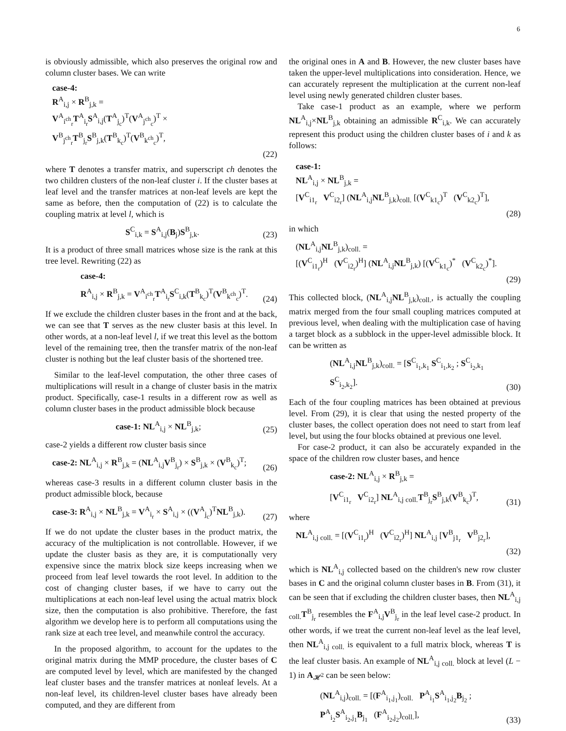6
is obviously admissible, which also preserves the original row and column cluster bases. We can write
case-4:
R<sup>A</sup><sub>i,j</sub> × R<sup>B</sup><sub>j,k</sub> =
V<sup>A</sup><sub>i<sup>ch</sup><sub>r</sub></sub>T<sup>A</sup><sub>i<sub>r</sub></sub>S<sup>A</sup><sub>i,j</sub>(T<sup>A</sup><sub>j<sub>c</sub></sub>)<sup>T</sup>(V<sup>A</sup><sub>j<sup>ch</sup><sub>c</sub></sub>)<sup>T</sup> × V<sup>B</sup><sub>j<sup>ch</sup><sub>r</sub></sub>T<sup>B</sup><sub>j<sub>r</sub></sub>S<sup>B</sup><sub>j,k</sub>(T<sup>B</sup><sub>k<sub>c</sub></sub>)<sup>T</sup>(V<sup>B</sup><sub>k<sup>ch</sup><sub>c</sub></sub>)<sup>T</sup>,
(22)
where T denotes a transfer matrix, and superscript ch denotes the two children clusters of the non-leaf cluster i. If the cluster bases at leaf level and the transfer matrices at non-leaf levels are kept the same as before, then the computation of (22) is to calculate the coupling matrix at level l, which is
S<sup>C</sup><sub>i,k</sub> = S<sup>A</sup><sub>i,j</sub>(B<sub>j</sub>)S<sup>B</sup><sub>j,k</sub>. (23)
It is a product of three small matrices whose size is the rank at this tree level. Rewriting (22) as
case-4:
R<sup>A</sup><sub>i,j</sub> × R<sup>B</sup><sub>j,k</sub> = V<sup>A</sup><sub>i<sup>ch</sup><sub>r</sub></sub>T<sup>A</sup><sub>i<sub>r</sub></sub>S<sup>C</sup><sub>i,k</sub>(T<sup>B</sup><sub>k<sub>c</sub></sub>)<sup>T</sup>(V<sup>B</sup><sub>k<sup>ch</sup><sub>c</sub></sub>)<sup>T</sup>. (24)
If we exclude the children cluster bases in the front and at the back, we can see that T serves as the new cluster basis at this level. In other words, at a non-leaf level l, if we treat this level as the bottom level of the remaining tree, then the transfer matrix of the non-leaf cluster is nothing but the leaf cluster basis of the shortened tree.
Similar to the leaf-level computation, the other three cases of multiplications will result in a change of cluster basis in the matrix product. Specifically, case-1 results in a different row as well as column cluster bases in the product admissible block because
case-1: NL<sup>A</sup><sub>i,j</sub> × NL<sup>B</sup><sub>j,k</sub>; (25)
case-2 yields a different row cluster basis since
case-2: NL<sup>A</sup><sub>i,j</sub> × R<sup>B</sup><sub>j,k</sub> = (NL<sup>A</sup><sub>i,j</sub>V<sup>B</sup><sub>j<sub>r</sub></sub>) × S<sup>B</sup><sub>j,k</sub> × (V<sup>B</sup><sub>k<sub>c</sub></sub>)<sup>T</sup>; (26)
whereas case-3 results in a different column cluster basis in the product admissible block, because
case-3: R<sup>A</sup><sub>i,j</sub> × NL<sup>B</sup><sub>j,k</sub> = V<sup>A</sup><sub>i<sub>r</sub></sub> × S<sup>A</sup><sub>i,j</sub> × ((V<sup>A</sup><sub>j<sub>c</sub></sub>)<sup>T</sup>NL<sup>B</sup><sub>j,k</sub>). (27)
If we do not update the cluster bases in the product matrix, the accuracy of the multiplication is not controllable. However, if we update the cluster basis as they are, it is computationally very expensive since the matrix block size keeps increasing when we proceed from leaf level towards the root level. In addition to the cost of changing cluster bases, if we have to carry out the multiplications at each non-leaf level using the actual matrix block size, then the computation is also prohibitive. Therefore, the fast algorithm we develop here is to perform all computations using the rank size at each tree level, and meanwhile control the accuracy.
In the proposed algorithm, to account for the updates to the original matrix during the MMP procedure, the cluster bases of C are computed level by level, which are manifested by the changed leaf cluster bases and the transfer matrices at nonleaf levels. At a non-leaf level, its children-level cluster bases have already been computed, and they are different from
the original ones in A and B. However, the new cluster bases have taken the upper-level multiplications into consideration. Hence, we can accurately represent the multiplication at the current non-leaf level using newly generated children cluster bases.
Take case-1 product as an example, where we perform NL<sup>A</sup><sub>i,j</sub>×NL<sup>B</sup><sub>j,k</sub> obtaining an admissible R<sup>C</sup><sub>i,k</sub>. We can accurately represent this product using the children cluster bases of i and k as follows:
case-1:
NL<sup>A</sup><sub>i,j</sub> × NL<sup>B</sup><sub>j,k</sub> =
[V<sup>C</sup><sub>i1<sub>r</sub></sub> V<sup>C</sup><sub>i2<sub>r</sub></sub>] (NL<sup>A</sup><sub>i,j</sub>NL<sup>B</sup><sub>j,k</sub>)<sub>coll.</sub> [(V<sup>C</sup><sub>k1<sub>c</sub></sub>)<sup>T</sup> (V<sup>C</sup><sub>k2<sub>c</sub></sub>)<sup>T</sup>],
(28)
in which
(NL<sup>A</sup><sub>i,j</sub>NL<sup>B</sup><sub>j,k</sub>)<sub>coll.</sub> =
[(V<sup>C</sup><sub>i1<sub>r</sub></sub>)<sup>H</sup> (V<sup>C</sup><sub>i2<sub>r</sub></sub>)<sup>H</sup>] (NL<sup>A</sup><sub>i,j</sub>NL<sup>B</sup><sub>j,k</sub>) [(V<sup>C</sup><sub>k1<sub>c</sub></sub>)<sup>*</sup> (V<sup>C</sup><sub>k2<sub>c</sub></sub>)<sup>*</sup>].
(29)
This collected block, (NL<sup>A</sup><sub>i,j</sub>NL<sup>B</sup><sub>j,k</sub>)<sub>coll.</sub>, is actually the coupling matrix merged from the four small coupling matrices computed at previous level, when dealing with the multiplication case of having a target block as a subblock in the upper-level admissible block. It can be written as
(NL<sup>A</sup><sub>i,j</sub>NL<sup>B</sup><sub>j,k</sub>)<sub>coll.</sub> = [S<sup>C</sup><sub>i<sub>1</sub>,k<sub>1</sub></sub> S<sup>C</sup><sub>i<sub>1</sub>,k<sub>2</sub></sub> ; S<sup>C</sup><sub>i<sub>2</sub>,k<sub>1</sub></sub> S<sup>C</sup><sub>i<sub>2</sub>,k<sub>2</sub></sub>]. (30)
Each of the four coupling matrices has been obtained at previous level. From (29), it is clear that using the nested property of the cluster bases, the collect operation does not need to start from leaf level, but using the four blocks obtained at previous one level.
For case-2 product, it can also be accurately expanded in the space of the children row cluster bases, and hence
case-2: NL<sup>A</sup><sub>i,j</sub> × R<sup>B</sup><sub>j,k</sub> =
[V<sup>C</sup><sub>i1<sub>r</sub></sub> V<sup>C</sup><sub>i2<sub>r</sub></sub>] NL<sup>A</sup><sub>i,j coll.</sub>T<sup>B</sup><sub>j<sub>r</sub></sub>S<sup>B</sup><sub>j,k</sub>(V<sup>B</sup><sub>k<sub>c</sub></sub>)<sup>T</sup>, (31)
where
NL<sup>A</sup><sub>i,j coll.</sub> = [(V<sup>C</sup><sub>i1<sub>r</sub></sub>)<sup>H</sup> (V<sup>C</sup><sub>i2<sub>r</sub></sub>)<sup>H</sup>] NL<sup>A</sup><sub>i,j</sub> [V<sup>B</sup><sub>j1<sub>r</sub></sub> V<sup>B</sup><sub>j2<sub>r</sub></sub>],
(32)
which is NL<sup>A</sup><sub>i,j</sub> collected based on the children's new row cluster bases in C and the original column cluster bases in B. From (31), it can be seen that if excluding the children cluster bases, then NL<sup>A</sup><sub>i,j coll.</sub>T<sup>B</sup><sub>j<sub>r</sub></sub> resembles the F<sup>A</sup><sub>i,j</sub>V<sup>B</sup><sub>j<sub>r</sub></sub> in the leaf level case-2 product. In other words, if we treat the current non-leaf level as the leaf level, then NL<sup>A</sup><sub>i,j coll.</sub> is equivalent to a full matrix block, whereas T is the leaf cluster basis. An example of NL<sup>A</sup><sub>i,j coll.</sub> block at level (L − 1) in A<sub>𝓗<sup>2</sup></sub> can be seen below:
(NL<sup>A</sup><sub>i,j</sub>)<sub>coll.</sub> = [(F<sup>A</sup><sub>i<sub>1</sub>,j<sub>1</sub></sub>)<sub>coll.</sub> P<sup>A</sup><sub>i<sub>1</sub></sub>S<sup>A</sup><sub>i<sub>1</sub>,j<sub>2</sub></sub>B<sub>j<sub>2</sub></sub> ; P<sup>A</sup><sub>i<sub>2</sub></sub>S<sup>A</sup><sub>i<sub>2</sub>,j<sub>1</sub></sub>B<sub>j<sub>1</sub></sub> (F<sup>A</sup><sub>i<sub>2</sub>,j<sub>2</sub></sub>)<sub>coll.</sub>], (33)